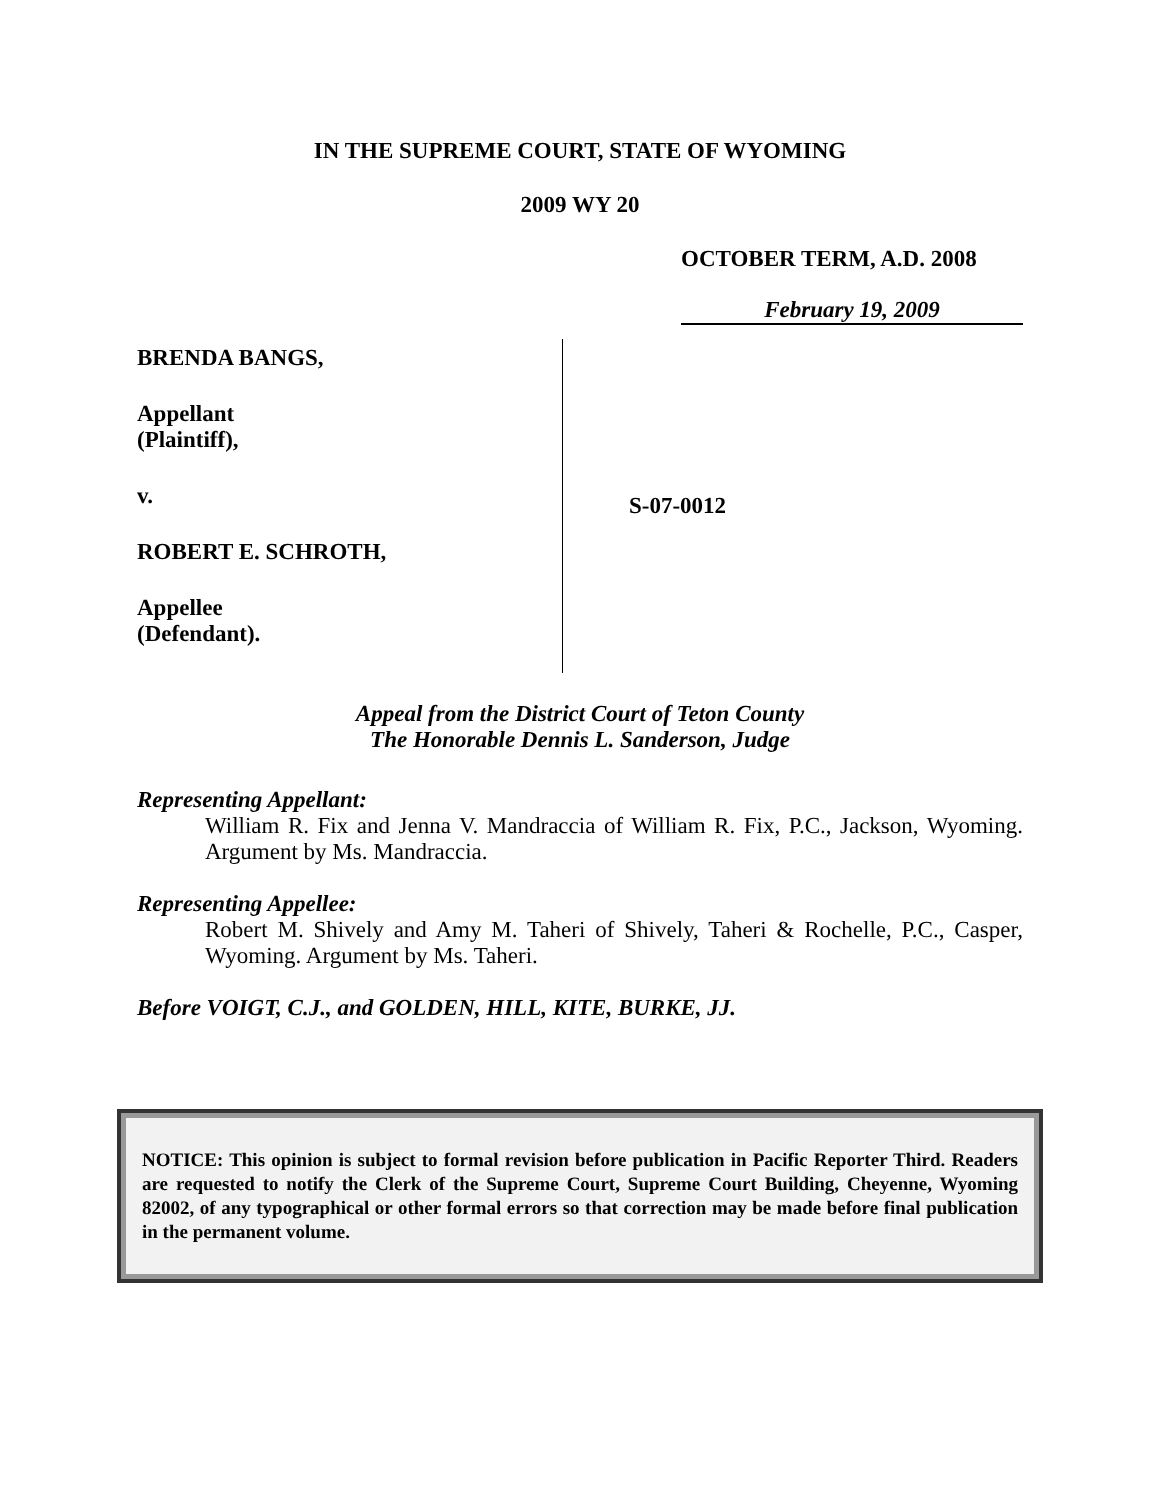IN THE SUPREME COURT, STATE OF WYOMING
2009 WY 20
OCTOBER TERM, A.D. 2008
February 19, 2009
BRENDA BANGS,
Appellant
(Plaintiff),
v.
ROBERT E. SCHROTH,
Appellee
(Defendant).
S-07-0012
Appeal from the District Court of Teton County
The Honorable Dennis L. Sanderson, Judge
Representing Appellant:
William R. Fix and Jenna V. Mandraccia of William R. Fix, P.C., Jackson, Wyoming. Argument by Ms. Mandraccia.
Representing Appellee:
Robert M. Shively and Amy M. Taheri of Shively, Taheri & Rochelle, P.C., Casper, Wyoming. Argument by Ms. Taheri.
Before VOIGT, C.J., and GOLDEN, HILL, KITE, BURKE, JJ.
NOTICE: This opinion is subject to formal revision before publication in Pacific Reporter Third. Readers are requested to notify the Clerk of the Supreme Court, Supreme Court Building, Cheyenne, Wyoming 82002, of any typographical or other formal errors so that correction may be made before final publication in the permanent volume.